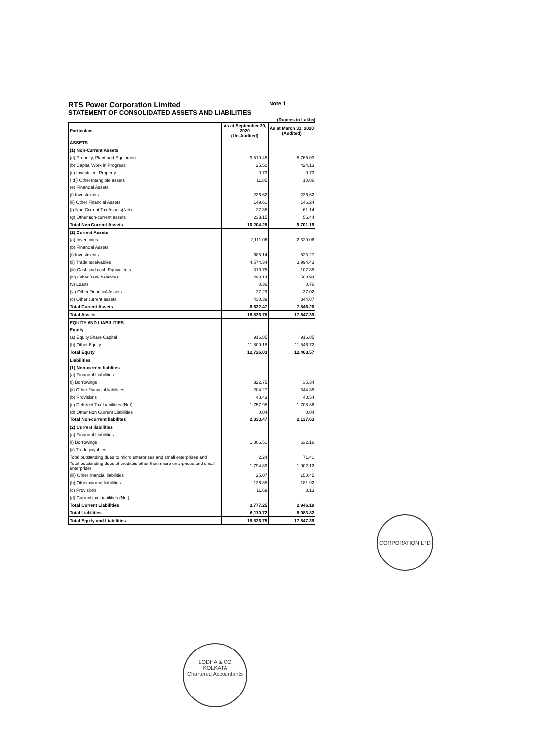RTS Power Corporation Limited Note 1
STATEMENT OF CONSOLIDATED ASSETS AND LIABILITIES
(Rupees in Lakhs)
| Particulars | As at September 30, 2020 (Un-Audited) | As at March 31, 2020 (Audited) |
| --- | --- | --- |
| ASSETS | | |
| (1) Non-Current Assets | | |
| (a) Property, Plant and Equipment | 9,519.45 | 8,765.03 |
| (b) Capital Work in Progress | 25.52 | 424.13 |
| (c) Investment Property | 0.73 | 0.73 |
| ( d ) Other Intangible assets | 11.85 | 10.86 |
| (e) Financial Assets | | |
| (i) Investments | 236.62 | 236.62 |
| (ii) Other Financial Assets | 149.61 | 146.24 |
| (f) Non Current Tax Assets(Net) | 27.35 | 61.14 |
| (g) Other non-current assets | 233.15 | 56.44 |
| Total Non Current Assets | 10,204.28 | 9,701.19 |
| (2) Current Assets | | |
| (a) Inventories | 2,111.06 | 2,329.06 |
| (b) Financial Assets | | |
| (i) Investments | 685.14 | 523.27 |
| (ii) Trade receivables | 4,574.34 | 3,994.43 |
| (iii) Cash and cash Equivalents | 310.75 | 107.85 |
| (iv) Other Bank balances | 493.14 | 508.94 |
| (v) Loans | 0.36 | 0.76 |
| (vi) Other Financial Assets | 27.29 | 37.02 |
| (c) Other current assets | 430.39 | 344.87 |
| Total Current Assets | 8,632.47 | 7,846.20 |
| Total Assets | 18,836.75 | 17,547.39 |
| EQUITY AND LIABILITIES | | |
| Equity | | |
| (a) Equity Share Capital | 916.85 | 916.85 |
| (b) Other Equity | 11,809.18 | 11,546.72 |
| Total Equity | 12,726.03 | 12,463.57 |
| Liabilities | | |
| (1) Non-current liablites | | |
| (a) Financial Liabilities | | |
| (i) Borrowings | 322.75 | 35.34 |
| (ii) Other Financial liabilities | 204.27 | 344.85 |
| (b) Provisions | 48.43 | 48.54 |
| (c) Deferred Tax Liabilities (Net) | 1,757.98 | 1,708.86 |
| (d) Other Non Current Liabilities | 0.04 | 0.04 |
| Total Non-current liabilites | 2,333.47 | 2,137.63 |
| (2) Current liabilities | | |
| (a) Financial Liabilities | | |
| (i) Borrowings | 1,806.51 | 632.16 |
| (ii) Trade payables | - | |
| Total outstanding dues to micro enterprises and small enterprises and | 2.24 | 71.41 |
| Total outstanding dues of creditors other than micro enterprises and small enterprises | 1,794.89 | 1,902.12 |
| (iii) Other financial liabilities | 25.07 | 150.45 |
| (b) Other current liabilities | 136.85 | 181.92 |
| (c) Provisions | 11.69 | 8.13 |
| (d) Current tax Liabilities (Net) | | - |
| Total Current Liabilities | 3,777.25 | 2,946.19 |
| Total Liabilities | 6,110.72 | 5,083.82 |
| Total Equity and Liabilities | 18,836.75 | 17,547.39 |
CORPORATION LTD
LODHA & CO
KOLKATA
Chartered Accountants